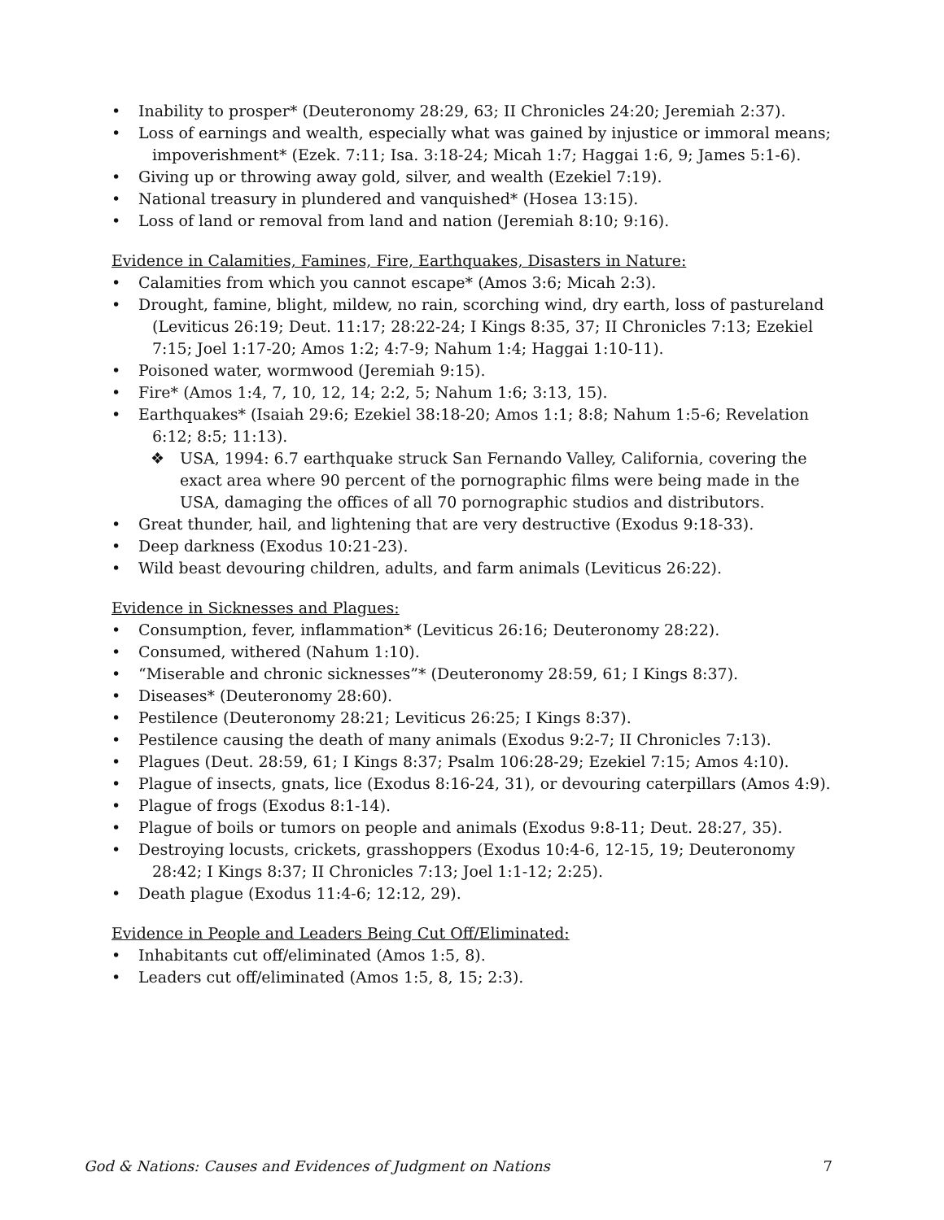• Inability to prosper* (Deuteronomy 28:29, 63; II Chronicles 24:20; Jeremiah 2:37).
• Loss of earnings and wealth, especially what was gained by injustice or immoral means;
impoverishment* (Ezek. 7:11; Isa. 3:18-24; Micah 1:7; Haggai 1:6, 9; James 5:1-6).
• Giving up or throwing away gold, silver, and wealth (Ezekiel 7:19).
• National treasury in plundered and vanquished* (Hosea 13:15).
• Loss of land or removal from land and nation (Jeremiah 8:10; 9:16).
Evidence in Calamities, Famines, Fire, Earthquakes, Disasters in Nature:
• Calamities from which you cannot escape* (Amos 3:6; Micah 2:3).
• Drought, famine, blight, mildew, no rain, scorching wind, dry earth, loss of pastureland
(Leviticus 26:19; Deut. 11:17; 28:22-24; I Kings 8:35, 37; II Chronicles 7:13; Ezekiel
7:15; Joel 1:17-20; Amos 1:2; 4:7-9; Nahum 1:4; Haggai 1:10-11).
• Poisoned water, wormwood (Jeremiah 9:15).
• Fire* (Amos 1:4, 7, 10, 12, 14; 2:2, 5; Nahum 1:6; 3:13, 15).
• Earthquakes* (Isaiah 29:6; Ezekiel 38:18-20; Amos 1:1; 8:8; Nahum 1:5-6; Revelation
6:12; 8:5; 11:13).
❖ USA, 1994: 6.7 earthquake struck San Fernando Valley, California, covering the exact area where 90 percent of the pornographic films were being made in the USA, damaging the offices of all 70 pornographic studios and distributors.
• Great thunder, hail, and lightening that are very destructive (Exodus 9:18-33).
• Deep darkness (Exodus 10:21-23).
• Wild beast devouring children, adults, and farm animals (Leviticus 26:22).
Evidence in Sicknesses and Plagues:
• Consumption, fever, inflammation* (Leviticus 26:16; Deuteronomy 28:22).
• Consumed, withered (Nahum 1:10).
• “Miserable and chronic sicknesses”* (Deuteronomy 28:59, 61; I Kings 8:37).
• Diseases* (Deuteronomy 28:60).
• Pestilence (Deuteronomy 28:21; Leviticus 26:25; I Kings 8:37).
• Pestilence causing the death of many animals (Exodus 9:2-7; II Chronicles 7:13).
• Plagues (Deut. 28:59, 61; I Kings 8:37; Psalm 106:28-29; Ezekiel 7:15; Amos 4:10).
• Plague of insects, gnats, lice (Exodus 8:16-24, 31), or devouring caterpillars (Amos 4:9).
• Plague of frogs (Exodus 8:1-14).
• Plague of boils or tumors on people and animals (Exodus 9:8-11; Deut. 28:27, 35).
• Destroying locusts, crickets, grasshoppers (Exodus 10:4-6, 12-15, 19; Deuteronomy
28:42; I Kings 8:37; II Chronicles 7:13; Joel 1:1-12; 2:25).
• Death plague (Exodus 11:4-6; 12:12, 29).
Evidence in People and Leaders Being Cut Off/Eliminated:
• Inhabitants cut off/eliminated (Amos 1:5, 8).
• Leaders cut off/eliminated (Amos 1:5, 8, 15; 2:3).
God & Nations: Causes and Evidences of Judgment on Nations 7